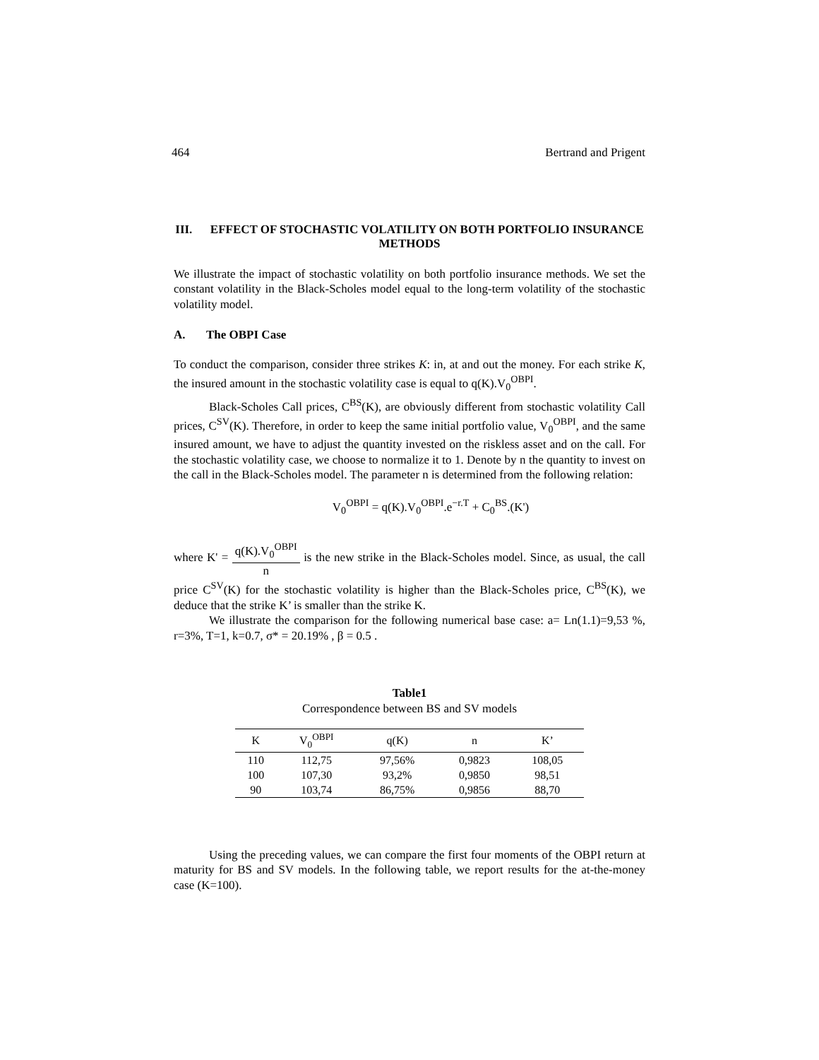464 Bertrand and Prigent
III. EFFECT OF STOCHASTIC VOLATILITY ON BOTH PORTFOLIO INSURANCE METHODS
We illustrate the impact of stochastic volatility on both portfolio insurance methods. We set the constant volatility in the Black-Scholes model equal to the long-term volatility of the stochastic volatility model.
A. The OBPI Case
To conduct the comparison, consider three strikes K: in, at and out the money. For each strike K, the insured amount in the stochastic volatility case is equal to q(K).V<sub>0</sub><sup>OBPI</sup>.
Black-Scholes Call prices, C<sup>BS</sup>(K), are obviously different from stochastic volatility Call prices, C<sup>SV</sup>(K). Therefore, in order to keep the same initial portfolio value, V<sub>0</sub><sup>OBPI</sup>, and the same insured amount, we have to adjust the quantity invested on the riskless asset and on the call. For the stochastic volatility case, we choose to normalize it to 1. Denote by n the quantity to invest on the call in the Black-Scholes model. The parameter n is determined from the following relation:
V<sub>0</sub><sup>OBPI</sup> = q(K).V<sub>0</sub><sup>OBPI</sup>.e<sup>−r.T</sup> + C<sub>0</sub><sup>BS</sup>.(K')
where K' = q(K).V<sub>0</sub><sup>OBPI</sup> n is the new strike in the Black-Scholes model. Since, as usual, the call price C<sup>SV</sup>(K) for the stochastic volatility is higher than the Black-Scholes price, C<sup>BS</sup>(K), we deduce that the strike K’ is smaller than the strike K.
We illustrate the comparison for the following numerical base case: a= Ln(1.1)=9,53 %, r=3%, T=1, k=0.7, σ* = 20.19% , β = 0.5 .
Table1
Correspondence between BS and SV models
| K | V<sub>0</sub><sup>OBPI</sup> | q(K) | n | K’ |
| --- | --- | --- | --- | --- |
| 110 | 112,75 | 97,56% | 0,9823 | 108,05 |
| 100 | 107,30 | 93,2% | 0,9850 | 98,51 |
| 90 | 103,74 | 86,75% | 0,9856 | 88,70 |
Using the preceding values, we can compare the first four moments of the OBPI return at maturity for BS and SV models. In the following table, we report results for the at-the-money case (K=100).